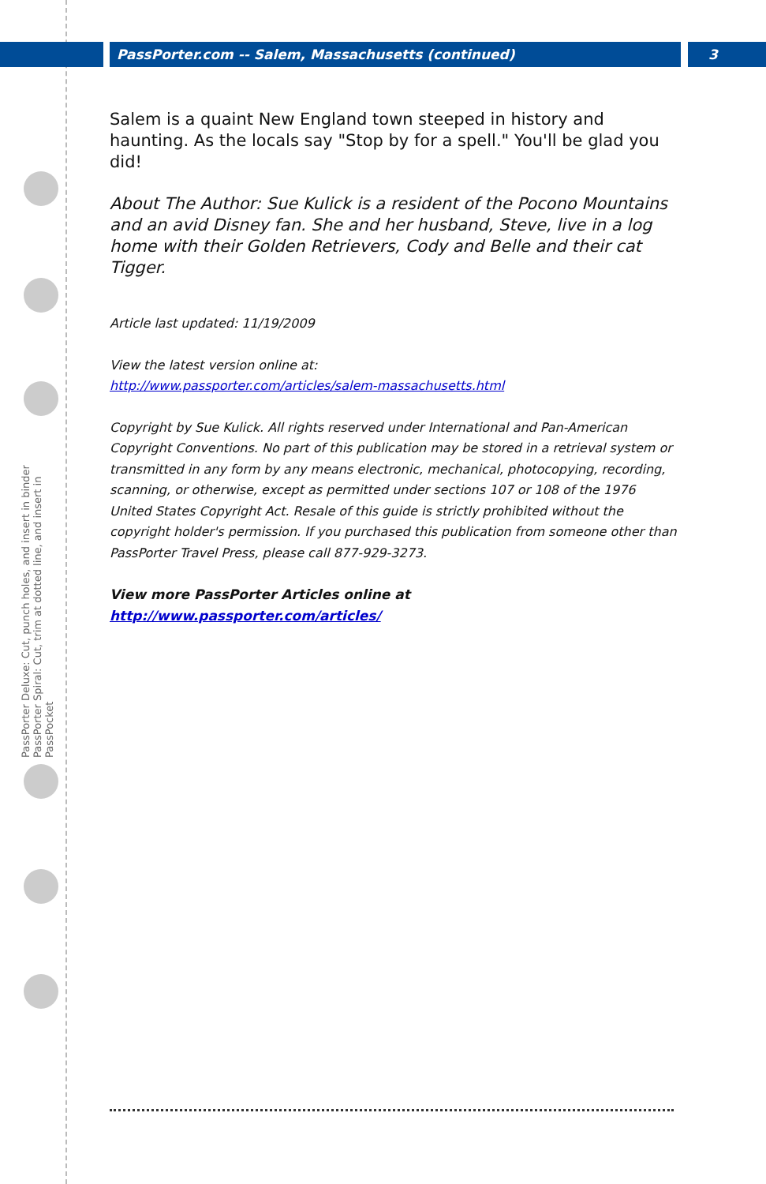PassPorter Deluxe: Cut, punch holes, and insert in binder PassPorter Spiral: Cut, trim at dotted line, and insert in PassPocket
PassPorter.com -- Salem, Massachusetts (continued) 3
Salem is a quaint New England town steeped in history and haunting. As the locals say "Stop by for a spell." You'll be glad you did!
About The Author: Sue Kulick is a resident of the Pocono Mountains and an avid Disney fan. She and her husband, Steve, live in a log home with their Golden Retrievers, Cody and Belle and their cat Tigger.
Article last updated: 11/19/2009
View the latest version online at:
http://www.passporter.com/articles/salem-massachusetts.html
Copyright by Sue Kulick. All rights reserved under International and Pan-American Copyright Conventions. No part of this publication may be stored in a retrieval system or transmitted in any form by any means electronic, mechanical, photocopying, recording, scanning, or otherwise, except as permitted under sections 107 or 108 of the 1976 United States Copyright Act. Resale of this guide is strictly prohibited without the copyright holder's permission. If you purchased this publication from someone other than PassPorter Travel Press, please call 877-929-3273.
View more PassPorter Articles online at http://www.passporter.com/articles/